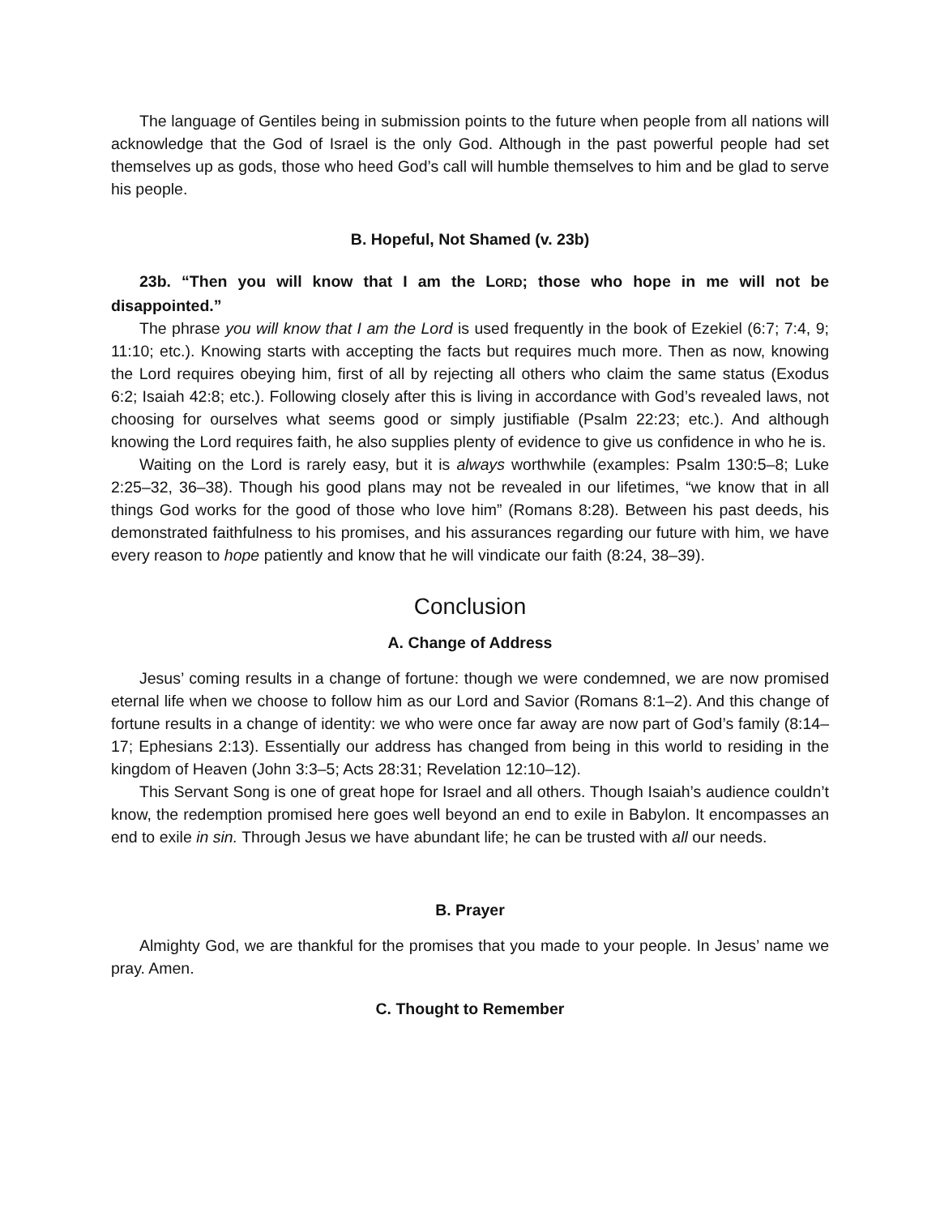The language of Gentiles being in submission points to the future when people from all nations will acknowledge that the God of Israel is the only God. Although in the past powerful people had set themselves up as gods, those who heed God’s call will humble themselves to him and be glad to serve his people.
B. Hopeful, Not Shamed (v. 23b)
23b. “Then you will know that I am the LORD; those who hope in me will not be disappointed.”
The phrase you will know that I am the Lord is used frequently in the book of Ezekiel (6:7; 7:4, 9; 11:10; etc.). Knowing starts with accepting the facts but requires much more. Then as now, knowing the Lord requires obeying him, first of all by rejecting all others who claim the same status (Exodus 6:2; Isaiah 42:8; etc.). Following closely after this is living in accordance with God’s revealed laws, not choosing for ourselves what seems good or simply justifiable (Psalm 22:23; etc.). And although knowing the Lord requires faith, he also supplies plenty of evidence to give us confidence in who he is.
Waiting on the Lord is rarely easy, but it is always worthwhile (examples: Psalm 130:5–8; Luke 2:25–32, 36–38). Though his good plans may not be revealed in our lifetimes, “we know that in all things God works for the good of those who love him” (Romans 8:28). Between his past deeds, his demonstrated faithfulness to his promises, and his assurances regarding our future with him, we have every reason to hope patiently and know that he will vindicate our faith (8:24, 38–39).
Conclusion
A. Change of Address
Jesus’ coming results in a change of fortune: though we were condemned, we are now promised eternal life when we choose to follow him as our Lord and Savior (Romans 8:1–2). And this change of fortune results in a change of identity: we who were once far away are now part of God’s family (8:14–17; Ephesians 2:13). Essentially our address has changed from being in this world to residing in the kingdom of Heaven (John 3:3–5; Acts 28:31; Revelation 12:10–12).
This Servant Song is one of great hope for Israel and all others. Though Isaiah’s audience couldn’t know, the redemption promised here goes well beyond an end to exile in Babylon. It encompasses an end to exile in sin. Through Jesus we have abundant life; he can be trusted with all our needs.
B. Prayer
Almighty God, we are thankful for the promises that you made to your people. In Jesus’ name we pray. Amen.
C. Thought to Remember